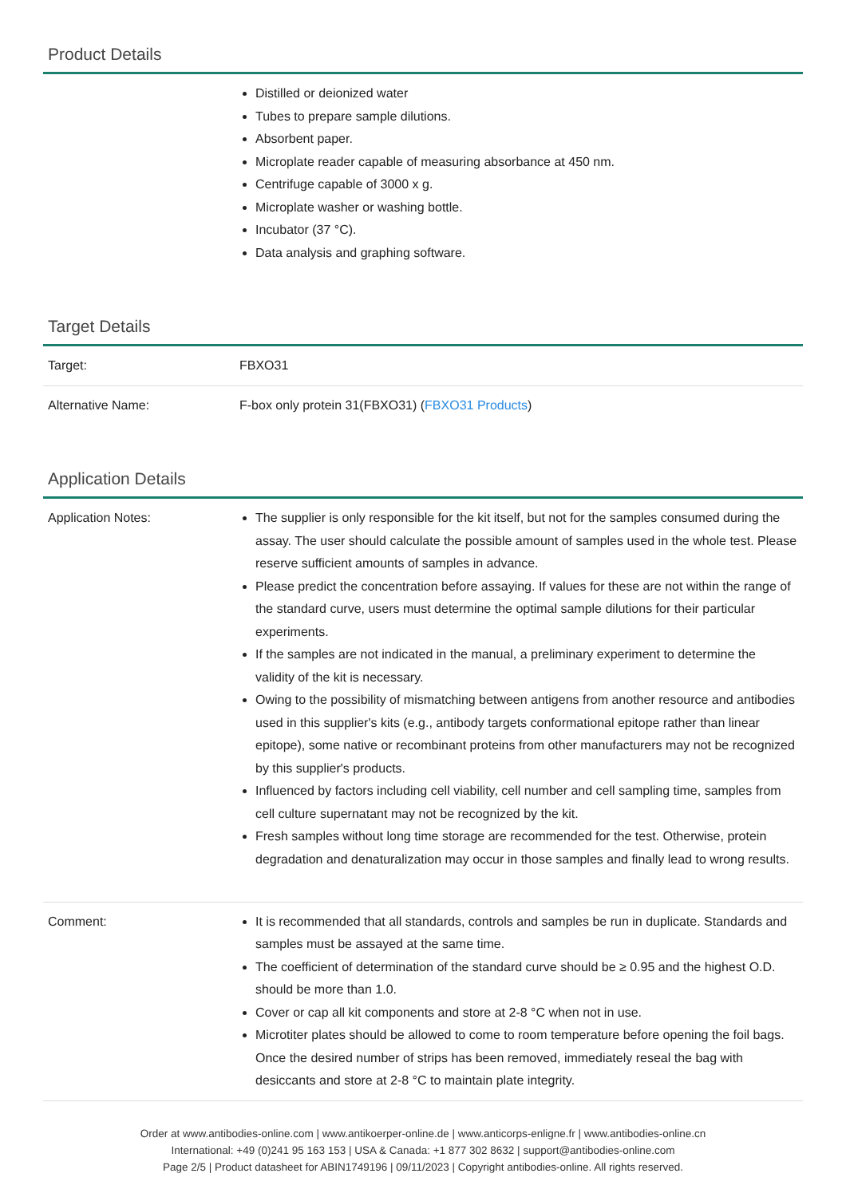Product Details
| | Distilled or deionized water Tubes to prepare sample dilutions. Absorbent paper. Microplate reader capable of measuring absorbance at 450 nm. Centrifuge capable of 3000 x g. Microplate washer or washing bottle. Incubator (37 °C). Data analysis and graphing software. |
Target Details
| Target: | FBXO31 |
| Alternative Name: | F-box only protein 31(FBXO31) ( FBXO31 Products ) |
Application Details
| Application Notes: | The supplier is only responsible for the kit itself, but not for the samples consumed during the assay. The user should calculate the possible amount of samples used in the whole test. Please reserve sufficient amounts of samples in advance. Please predict the concentration before assaying. If values for these are not within the range of the standard curve, users must determine the optimal sample dilutions for their particular experiments. If the samples are not indicated in the manual, a preliminary experiment to determine the validity of the kit is necessary. Owing to the possibility of mismatching between antigens from another resource and antibodies used in this supplier's kits (e.g., antibody targets conformational epitope rather than linear epitope), some native or recombinant proteins from other manufacturers may not be recognized by this supplier's products. Influenced by factors including cell viability, cell number and cell sampling time, samples from cell culture supernatant may not be recognized by the kit. Fresh samples without long time storage are recommended for the test. Otherwise, protein degradation and denaturalization may occur in those samples and finally lead to wrong results. |
| Comment: | It is recommended that all standards, controls and samples be run in duplicate. Standards and samples must be assayed at the same time. The coefficient of determination of the standard curve should be ≥ 0.95 and the highest O.D. should be more than 1.0. Cover or cap all kit components and store at 2-8 °C when not in use. Microtiter plates should be allowed to come to room temperature before opening the foil bags. Once the desired number of strips has been removed, immediately reseal the bag with desiccants and store at 2-8 °C to maintain plate integrity. |
Order at www.antibodies-online.com | www.antikoerper-online.de | www.anticorps-enligne.fr | www.antibodies-online.cn
International: +49 (0)241 95 163 153 | USA & Canada: +1 877 302 8632 | support@antibodies-online.com
Page 2/5 | Product datasheet for ABIN1749196 | 09/11/2023 | Copyright antibodies-online. All rights reserved.